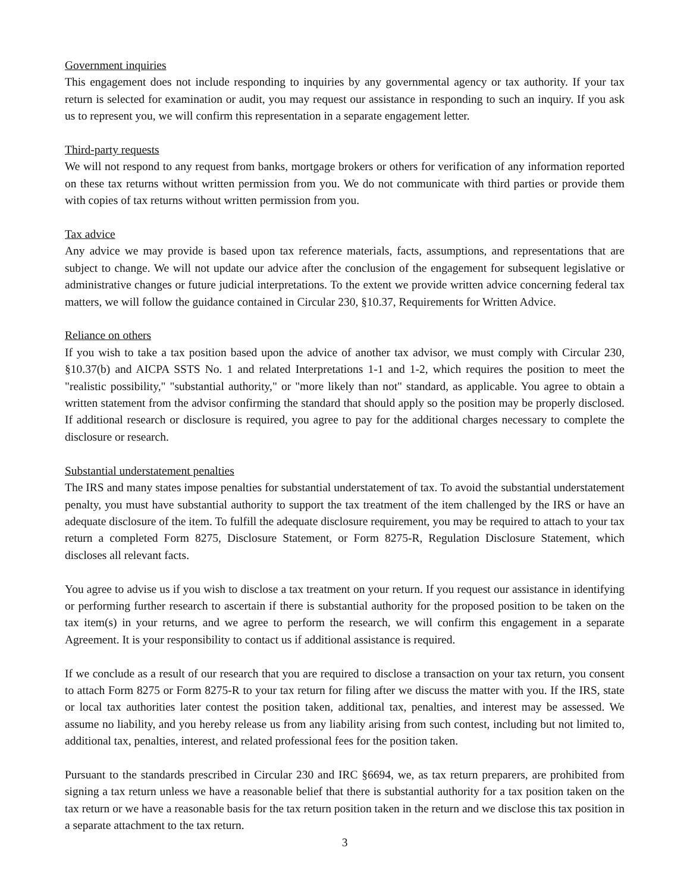Government inquiries
This engagement does not include responding to inquiries by any governmental agency or tax authority. If your tax return is selected for examination or audit, you may request our assistance in responding to such an inquiry. If you ask us to represent you, we will confirm this representation in a separate engagement letter.
Third-party requests
We will not respond to any request from banks, mortgage brokers or others for verification of any information reported on these tax returns without written permission from you. We do not communicate with third parties or provide them with copies of tax returns without written permission from you.
Tax advice
Any advice we may provide is based upon tax reference materials, facts, assumptions, and representations that are subject to change. We will not update our advice after the conclusion of the engagement for subsequent legislative or administrative changes or future judicial interpretations. To the extent we provide written advice concerning federal tax matters, we will follow the guidance contained in Circular 230, §10.37, Requirements for Written Advice.
Reliance on others
If you wish to take a tax position based upon the advice of another tax advisor, we must comply with Circular 230, §10.37(b) and AICPA SSTS No. 1 and related Interpretations 1-1 and 1-2, which requires the position to meet the "realistic possibility," "substantial authority," or "more likely than not" standard, as applicable. You agree to obtain a written statement from the advisor confirming the standard that should apply so the position may be properly disclosed. If additional research or disclosure is required, you agree to pay for the additional charges necessary to complete the disclosure or research.
Substantial understatement penalties
The IRS and many states impose penalties for substantial understatement of tax. To avoid the substantial understatement penalty, you must have substantial authority to support the tax treatment of the item challenged by the IRS or have an adequate disclosure of the item. To fulfill the adequate disclosure requirement, you may be required to attach to your tax return a completed Form 8275, Disclosure Statement, or Form 8275-R, Regulation Disclosure Statement, which discloses all relevant facts.
You agree to advise us if you wish to disclose a tax treatment on your return. If you request our assistance in identifying or performing further research to ascertain if there is substantial authority for the proposed position to be taken on the tax item(s) in your returns, and we agree to perform the research, we will confirm this engagement in a separate Agreement. It is your responsibility to contact us if additional assistance is required.
If we conclude as a result of our research that you are required to disclose a transaction on your tax return, you consent to attach Form 8275 or Form 8275-R to your tax return for filing after we discuss the matter with you. If the IRS, state or local tax authorities later contest the position taken, additional tax, penalties, and interest may be assessed. We assume no liability, and you hereby release us from any liability arising from such contest, including but not limited to, additional tax, penalties, interest, and related professional fees for the position taken.
Pursuant to the standards prescribed in Circular 230 and IRC §6694, we, as tax return preparers, are prohibited from signing a tax return unless we have a reasonable belief that there is substantial authority for a tax position taken on the tax return or we have a reasonable basis for the tax return position taken in the return and we disclose this tax position in a separate attachment to the tax return.
3